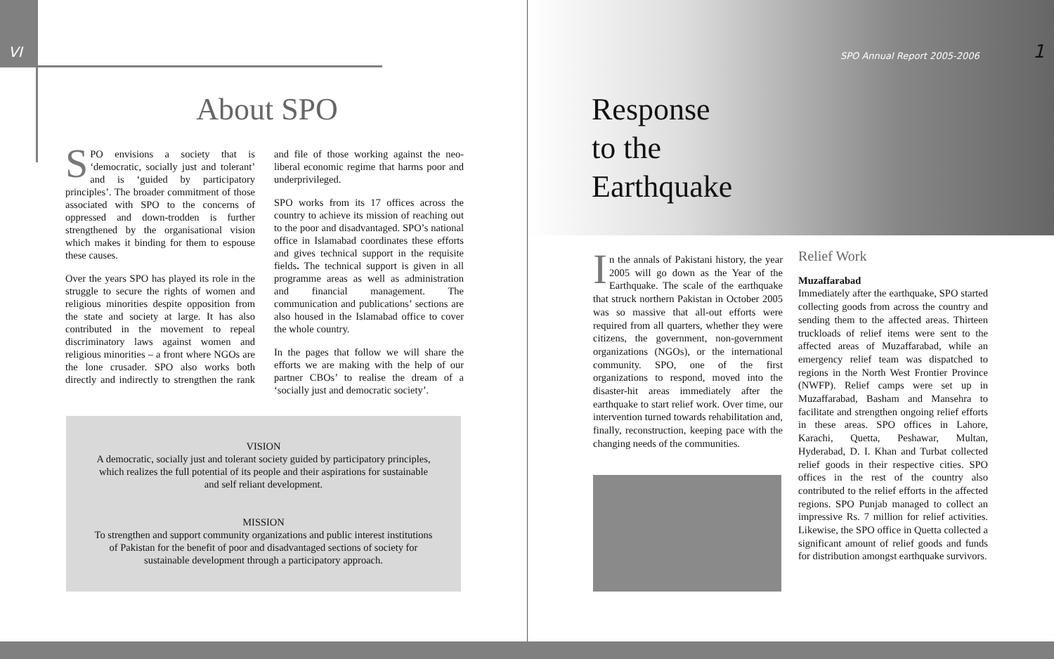VI
About SPO
SPO envisions a society that is ‘democratic, socially just and tolerant’ and is ‘guided by participatory principles’. The broader commitment of those associated with SPO to the concerns of oppressed and down-trodden is further strengthened by the organisational vision which makes it binding for them to espouse these causes.
Over the years SPO has played its role in the struggle to secure the rights of women and religious minorities despite opposition from the state and society at large. It has also contributed in the movement to repeal discriminatory laws against women and religious minorities – a front where NGOs are the lone crusader. SPO also works both directly and indirectly to strengthen the rank and file of those working against the neo-liberal economic regime that harms poor and underprivileged.
SPO works from its 17 offices across the country to achieve its mission of reaching out to the poor and disadvantaged. SPO’s national office in Islamabad coordinates these efforts and gives technical support in the requisite fields. The technical support is given in all programme areas as well as administration and financial management. The communication and publications’ sections are also housed in the Islamabad office to cover the whole country.
In the pages that follow we will share the efforts we are making with the help of our partner CBOs’ to realise the dream of a ‘socially just and democratic society’.
VISION
A democratic, socially just and tolerant society guided by participatory principles,
which realizes the full potential of its people and their aspirations for sustainable
and self reliant development.
MISSION
To strengthen and support community organizations and public interest institutions
of Pakistan for the benefit of poor and disadvantaged sections of society for
sustainable development through a participatory approach.
SPO Annual Report 2005-2006 1
Response
to the
Earthquake
In the annals of Pakistani history, the year 2005 will go down as the Year of the Earthquake. The scale of the earthquake that struck northern Pakistan in October 2005 was so massive that all-out efforts were required from all quarters, whether they were citizens, the government, non-government organizations (NGOs), or the international community. SPO, one of the first organizations to respond, moved into the disaster-hit areas immediately after the earthquake to start relief work. Over time, our intervention turned towards rehabilitation and, finally, reconstruction, keeping pace with the changing needs of the communities.
Relief Work
Muzaffarabad
Immediately after the earthquake, SPO started collecting goods from across the country and sending them to the affected areas. Thirteen truckloads of relief items were sent to the affected areas of Muzaffarabad, while an emergency relief team was dispatched to regions in the North West Frontier Province (NWFP). Relief camps were set up in Muzaffarabad, Basham and Mansehra to facilitate and strengthen ongoing relief efforts in these areas. SPO offices in Lahore, Karachi, Quetta, Peshawar, Multan, Hyderabad, D. I. Khan and Turbat collected relief goods in their respective cities. SPO offices in the rest of the country also contributed to the relief efforts in the affected regions. SPO Punjab managed to collect an impressive Rs. 7 million for relief activities. Likewise, the SPO office in Quetta collected a significant amount of relief goods and funds for distribution amongst earthquake survivors.